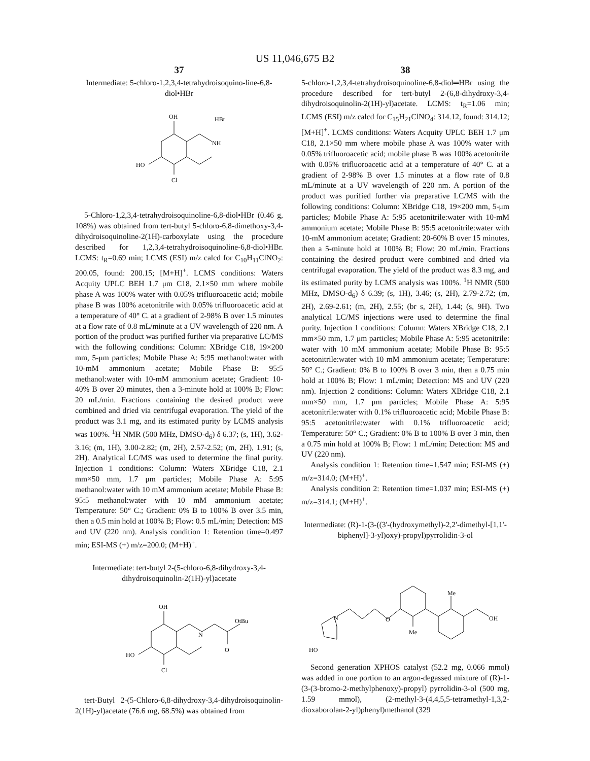US 11,046,675 B2
37
Intermediate: 5-chloro-1,2,3,4-tetrahydroisoquino-line-6,8-diol•HBr
OH
HBr
NH
HO
Cl
5-Chloro-1,2,3,4-tetrahydroisoquinoline-6,8-diol•HBr (0.46 g, 108%) was obtained from tert-butyl 5-chloro-6,8-dimethoxy-3,4-dihydroisoquinoline-2(1H)-carboxylate using the procedure described for 1,2,3,4-tetrahydroisoquinoline-6,8-diol•HBr. LCMS: t<sub>R</sub>=0.69 min; LCMS (ESI) m/z calcd for C<sub>10</sub>H<sub>11</sub>ClNO<sub>2</sub>: 200.05, found: 200.15; [M+H]<sup>+</sup>. LCMS conditions: Waters Acquity UPLC BEH 1.7 μm C18, 2.1×50 mm where mobile phase A was 100% water with 0.05% trifluoroacetic acid; mobile phase B was 100% acetonitrile with 0.05% trifluoroacetic acid at a temperature of 40° C. at a gradient of 2-98% B over 1.5 minutes at a flow rate of 0.8 mL/minute at a UV wavelength of 220 nm. A portion of the product was purified further via preparative LC/MS with the following conditions: Column: XBridge C18, 19×200 mm, 5-μm particles; Mobile Phase A: 5:95 methanol:water with 10-mM ammonium acetate; Mobile Phase B: 95:5 methanol:water with 10-mM ammonium acetate; Gradient: 10-40% B over 20 minutes, then a 3-minute hold at 100% B; Flow: 20 mL/min. Fractions containing the desired product were combined and dried via centrifugal evaporation. The yield of the product was 3.1 mg, and its estimated purity by LCMS analysis was 100%. <sup>1</sup>H NMR (500 MHz, DMSO-d<sub>6</sub>) δ 6.37; (s, 1H), 3.62-3.16; (m, 1H), 3.00-2.82; (m, 2H), 2.57-2.52; (m, 2H), 1.91; (s, 2H). Analytical LC/MS was used to determine the final purity. Injection 1 conditions: Column: Waters XBridge C18, 2.1 mm×50 mm, 1.7 μm particles; Mobile Phase A: 5:95 methanol:water with 10 mM ammonium acetate; Mobile Phase B: 95:5 methanol:water with 10 mM ammonium acetate; Temperature: 50° C.; Gradient: 0% B to 100% B over 3.5 min, then a 0.5 min hold at 100% B; Flow: 0.5 mL/min; Detection: MS and UV (220 nm). Analysis condition 1: Retention time=0.497 min; ESI-MS (+) m/z=200.0; (M+H)<sup>+</sup>.
Intermediate: tert-butyl 2-(5-chloro-6,8-dihydroxy-3,4-dihydroisoquinolin-2(1H)-yl)acetate
OH
N
OtBu
O
HO
Cl
tert-Butyl 2-(5-Chloro-6,8-dihydroxy-3,4-dihydroisoquinolin-2(1H)-yl)acetate (76.6 mg, 68.5%) was obtained from
38
5-chloro-1,2,3,4-tetrahydroisoquinoline-6,8-diol═HBr using the procedure described for tert-butyl 2-(6,8-dihydroxy-3,4-dihydroisoquinolin-2(1H)-yl)acetate. LCMS: t<sub>R</sub>=1.06 min; LCMS (ESI) m/z calcd for C<sub>15</sub>H<sub>21</sub>ClNO<sub>4</sub>: 314.12, found: 314.12; [M+H]<sup>+</sup>. LCMS conditions: Waters Acquity UPLC BEH 1.7 μm C18, 2.1×50 mm where mobile phase A was 100% water with 0.05% trifluoroacetic acid; mobile phase B was 100% acetonitrile with 0.05% trifluoroacetic acid at a temperature of 40° C. at a gradient of 2-98% B over 1.5 minutes at a flow rate of 0.8 mL/minute at a UV wavelength of 220 nm. A portion of the product was purified further via preparative LC/MS with the following conditions: Column: XBridge C18, 19×200 mm, 5-μm particles; Mobile Phase A: 5:95 acetonitrile:water with 10-mM ammonium acetate; Mobile Phase B: 95:5 acetonitrile:water with 10-mM ammonium acetate; Gradient: 20-60% B over 15 minutes, then a 5-minute hold at 100% B; Flow: 20 mL/min. Fractions containing the desired product were combined and dried via centrifugal evaporation. The yield of the product was 8.3 mg, and its estimated purity by LCMS analysis was 100%. <sup>1</sup>H NMR (500 MHz, DMSO-d<sub>6</sub>) δ 6.39; (s, 1H), 3.46; (s, 2H), 2.79-2.72; (m, 2H), 2.69-2.61; (m, 2H), 2.55; (br s, 2H), 1.44; (s, 9H). Two analytical LC/MS injections were used to determine the final purity. Injection 1 conditions: Column: Waters XBridge C18, 2.1 mm×50 mm, 1.7 μm particles; Mobile Phase A: 5:95 acetonitrile: water with 10 mM ammonium acetate; Mobile Phase B: 95:5 acetonitrile:water with 10 mM ammonium acetate; Temperature: 50° C.; Gradient: 0% B to 100% B over 3 min, then a 0.75 min hold at 100% B; Flow: 1 mL/min; Detection: MS and UV (220 nm). Injection 2 conditions: Column: Waters XBridge C18, 2.1 mm×50 mm, 1.7 μm particles; Mobile Phase A: 5:95 acetonitrile:water with 0.1% trifluoroacetic acid; Mobile Phase B: 95:5 acetonitrile:water with 0.1% trifluoroacetic acid; Temperature: 50° C.; Gradient: 0% B to 100% B over 3 min, then a 0.75 min hold at 100% B; Flow: 1 mL/min; Detection: MS and UV (220 nm).
Analysis condition 1: Retention time=1.547 min; ESI-MS (+) m/z=314.0; (M+H)<sup>+</sup>.
Analysis condition 2: Retention time=1.037 min; ESI-MS (+) m/z=314.1; (M+H)<sup>+</sup>.
Intermediate: (R)-1-(3-((3'-(hydroxymethyl)-2,2'-dimethyl-[1,1'-biphenyl]-3-yl)oxy)-propyl)pyrrolidin-3-ol
N
O
Me
Me
OH
HO
Second generation XPHOS catalyst (52.2 mg, 0.066 mmol) was added in one portion to an argon-degassed mixture of (R)-1-(3-(3-bromo-2-methylphenoxy)-propyl) pyrrolidin-3-ol (500 mg, 1.59 mmol), (2-methyl-3-(4,4,5,5-tetramethyl-1,3,2-dioxaborolan-2-yl)phenyl)methanol (329